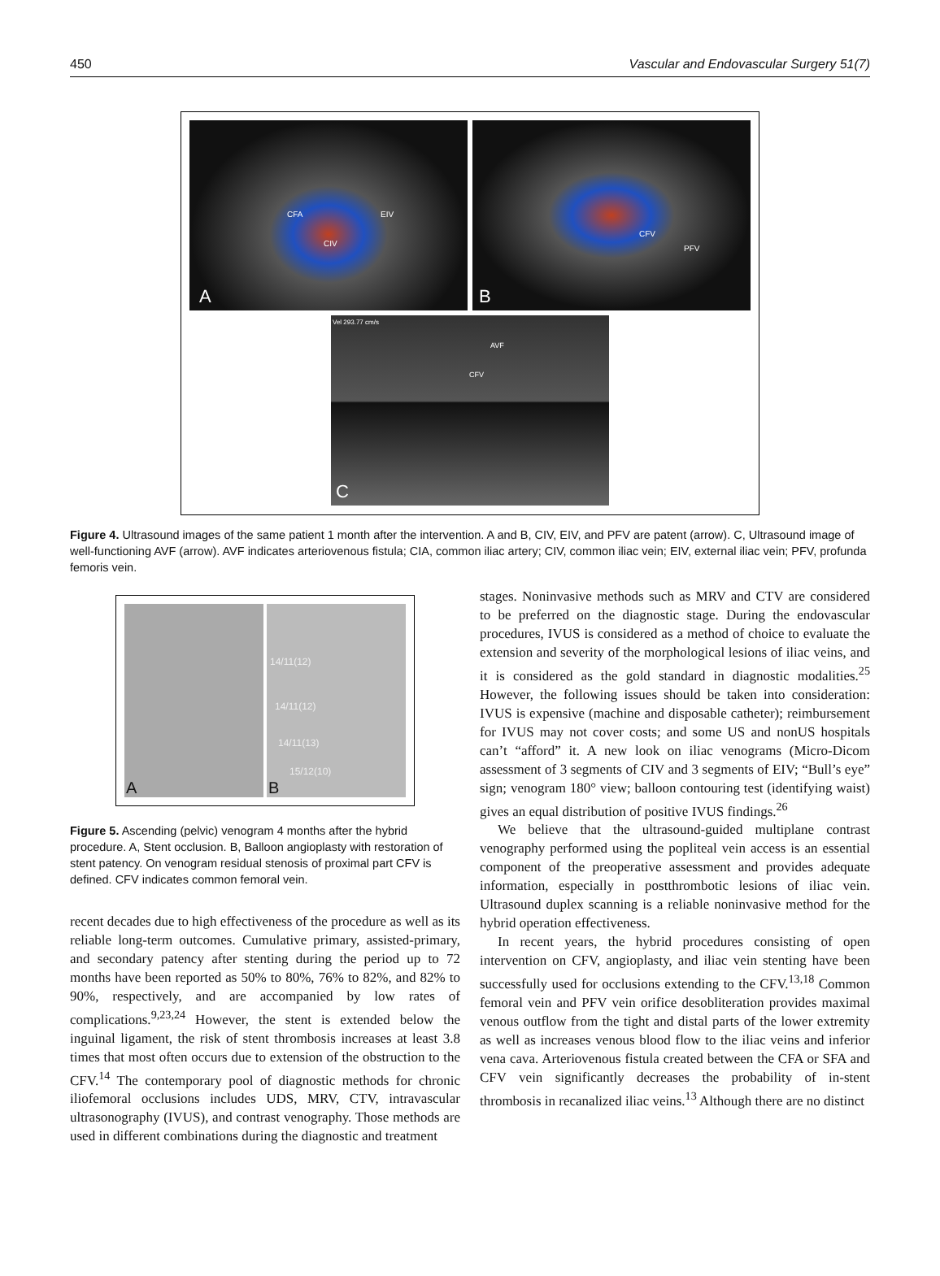450 Vascular and Endovascular Surgery 51(7)
CFA CIV EIV A
CFV PFV B
Vel 293.77 cm/s AVF CFV C
Figure 4. Ultrasound images of the same patient 1 month after the intervention. A and B, CIV, EIV, and PFV are patent (arrow). C, Ultrasound image of well-functioning AVF (arrow). AVF indicates arteriovenous fistula; CIA, common iliac artery; CIV, common iliac vein; EIV, external iliac vein; PFV, profunda femoris vein.
A
14/11(12)
14/11(12)
14/11(13)
15/12(10)
B
Figure 5. Ascending (pelvic) venogram 4 months after the hybrid procedure. A, Stent occlusion. B, Balloon angioplasty with restoration of stent patency. On venogram residual stenosis of proximal part CFV is defined. CFV indicates common femoral vein.
recent decades due to high effectiveness of the procedure as well as its reliable long-term outcomes. Cumulative primary, assisted-primary, and secondary patency after stenting during the period up to 72 months have been reported as 50% to 80%, 76% to 82%, and 82% to 90%, respectively, and are accompanied by low rates of complications.<sup>9,23,24</sup> However, the stent is extended below the inguinal ligament, the risk of stent thrombosis increases at least 3.8 times that most often occurs due to extension of the obstruction to the CFV.<sup>14</sup> The contemporary pool of diagnostic methods for chronic iliofemoral occlusions includes UDS, MRV, CTV, intravascular ultrasonography (IVUS), and contrast venography. Those methods are used in different combinations during the diagnostic and treatment
stages. Noninvasive methods such as MRV and CTV are considered to be preferred on the diagnostic stage. During the endovascular procedures, IVUS is considered as a method of choice to evaluate the extension and severity of the morphological lesions of iliac veins, and it is considered as the gold standard in diagnostic modalities.<sup>25</sup> However, the following issues should be taken into consideration: IVUS is expensive (machine and disposable catheter); reimbursement for IVUS may not cover costs; and some US and nonUS hospitals can’t “afford” it. A new look on iliac venograms (Micro-Dicom assessment of 3 segments of CIV and 3 segments of EIV; “Bull’s eye” sign; venogram 180° view; balloon contouring test (identifying waist) gives an equal distribution of positive IVUS findings.<sup>26</sup>
We believe that the ultrasound-guided multiplane contrast venography performed using the popliteal vein access is an essential component of the preoperative assessment and provides adequate information, especially in postthrombotic lesions of iliac vein. Ultrasound duplex scanning is a reliable noninvasive method for the hybrid operation effectiveness.
In recent years, the hybrid procedures consisting of open intervention on CFV, angioplasty, and iliac vein stenting have been successfully used for occlusions extending to the CFV.<sup>13,18</sup> Common femoral vein and PFV vein orifice desobliteration provides maximal venous outflow from the tight and distal parts of the lower extremity as well as increases venous blood flow to the iliac veins and inferior vena cava. Arteriovenous fistula created between the CFA or SFA and CFV vein significantly decreases the probability of in-stent thrombosis in recanalized iliac veins.<sup>13</sup> Although there are no distinct